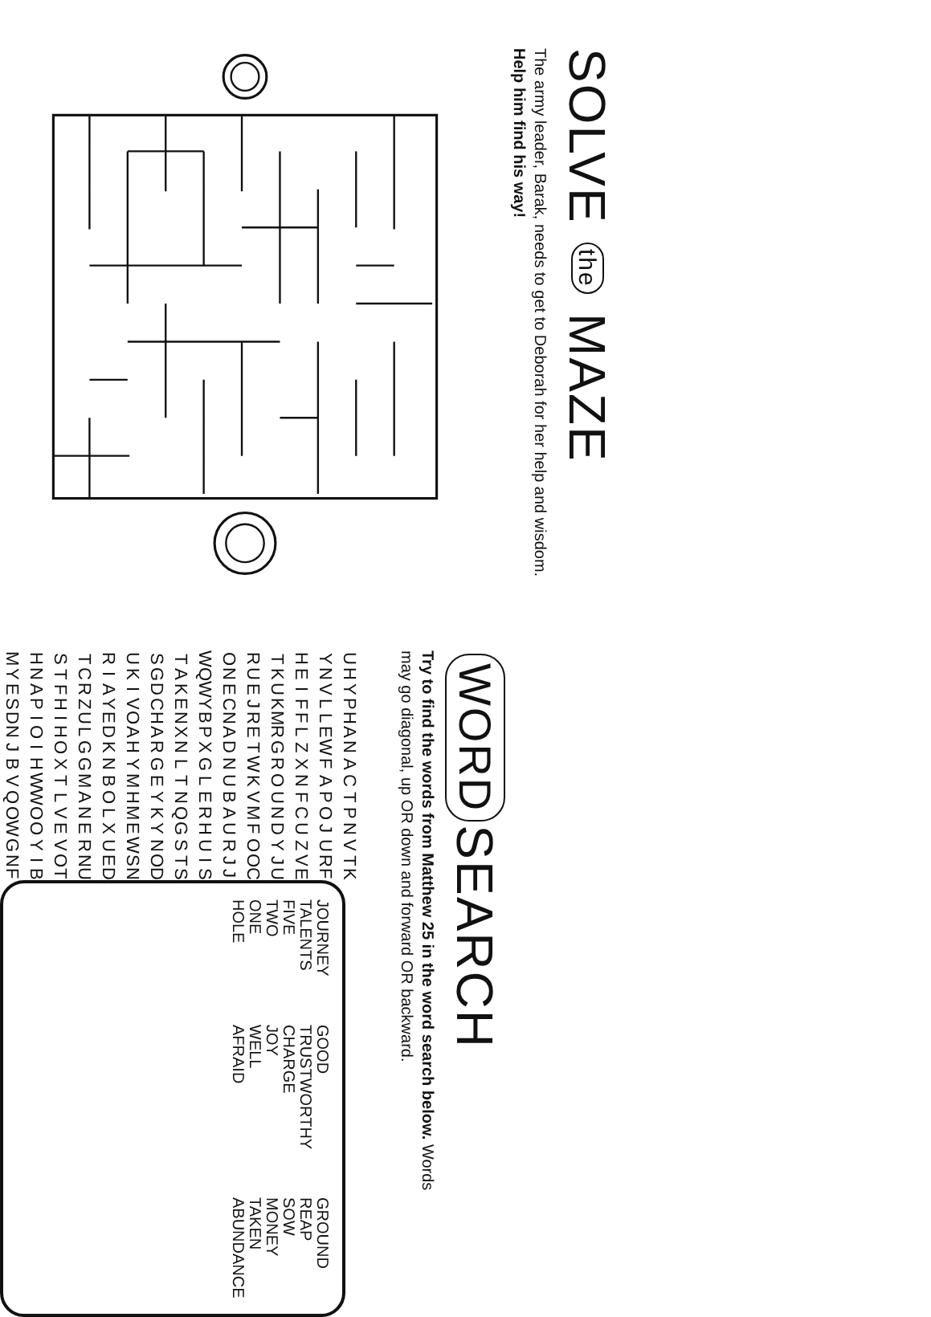SOLVE the MAZE
The army leader, Barak, needs to get to Deborah for her help and wisdom. Help him find his way!
WORD SEARCH
Try to find the words from Matthew 25 in the word search below. Words may go diagonal, up OR down and forward OR backward.
| U | H | Y | P | H | A | N | A | C | T | P | N | V | T | K |
| Y | N | V | L | L | E | W | F | A | P | O | J | U | R | F |
| H | E | I | F | F | L | Z | X | N | F | C | U | Z | V | E |
| T | K | U | K | M | R | G | R | O | U | N | D | Y | J | U |
| R | U | E | J | R | E | T | W | K | V | M | F | O | O | C |
| O | N | E | C | N | A | D | N | U | B | A | U | R | J | J |
| W | Q | W | Y | B | P | X | G | L | E | R | H | U | I | S |
| T | A | K | E | N | X | N | L | T | N | Q | G | S | T | S |
| S | G | D | C | H | A | R | G | E | Y | K | Y | N | O | D |
| U | K | I | V | O | A | H | Y | M | H | M | E | W | S | N |
| R | I | A | Y | E | D | K | N | B | O | L | X | U | E | D |
| T | C | R | Z | U | L | G | G | M | A | N | E | R | N | U |
| S | T | F | H | I | H | O | X | T | L | V | E | V | O | T |
| H | N | A | P | I | O | I | H | W | W | O | O | Y | I | B |
| M | Y | E | S | D | N | J | B | V | Q | O | W | G | N | F |
JOURNEY
TALENTS
FIVE
TWO
ONE
HOLE
GOOD
TRUSTWORTHY
CHARGE
JOY
WELL
AFRAID
GROUND
REAP
SOW
MONEY
TAKEN
ABUNDANCE